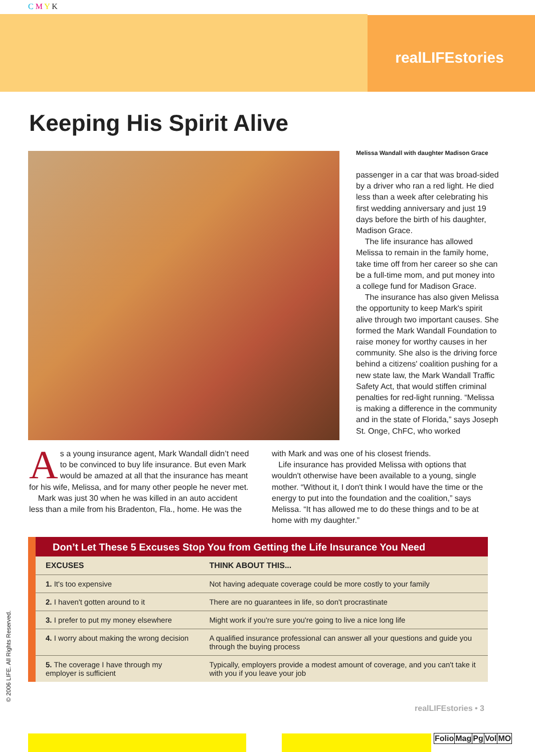C M Y K
realLIFEstories
Keeping His Spirit Alive
Melissa Wandall with daughter Madison Grace
passenger in a car that was broad-sided by a driver who ran a red light. He died less than a week after celebrating his first wedding anniversary and just 19 days before the birth of his daughter, Madison Grace.
The life insurance has allowed Melissa to remain in the family home, take time off from her career so she can be a full-time mom, and put money into a college fund for Madison Grace.
The insurance has also given Melissa the opportunity to keep Mark's spirit alive through two important causes. She formed the Mark Wandall Foundation to raise money for worthy causes in her community. She also is the driving force behind a citizens' coalition pushing for a new state law, the Mark Wandall Traffic Safety Act, that would stiffen criminal penalties for red-light running. “Melissa is making a difference in the community and in the state of Florida,” says Joseph St. Onge, ChFC, who worked
As a young insurance agent, Mark Wandall didn’t need to be convinced to buy life insurance. But even Mark would be amazed at all that the insurance has meant for his wife, Melissa, and for many other people he never met.
Mark was just 30 when he was killed in an auto accident less than a mile from his Bradenton, Fla., home. He was the
with Mark and was one of his closest friends.
Life insurance has provided Melissa with options that wouldn't otherwise have been available to a young, single mother. “Without it, I don't think I would have the time or the energy to put into the foundation and the coalition,” says Melissa. “It has allowed me to do these things and to be at home with my daughter.”
Don’t Let These 5 Excuses Stop You from Getting the Life Insurance You Need
| EXCUSES | THINK ABOUT THIS... |
| --- | --- |
| 1. It's too expensive | Not having adequate coverage could be more costly to your family |
| 2. I haven't gotten around to it | There are no guarantees in life, so don't procrastinate |
| 3. I prefer to put my money elsewhere | Might work if you're sure you're going to live a nice long life |
| 4. I worry about making the wrong decision | A qualified insurance professional can answer all your questions and guide you through the buying process |
| 5. The coverage I have through my employer is sufficient | Typically, employers provide a modest amount of coverage, and you can't take it with you if you leave your job |
realLIFEstories • 3
© 2006 LIFE. All Rights Reserved.
| Folio | Mag | Pg | Vol | MO |
| --- | --- | --- | --- | --- |